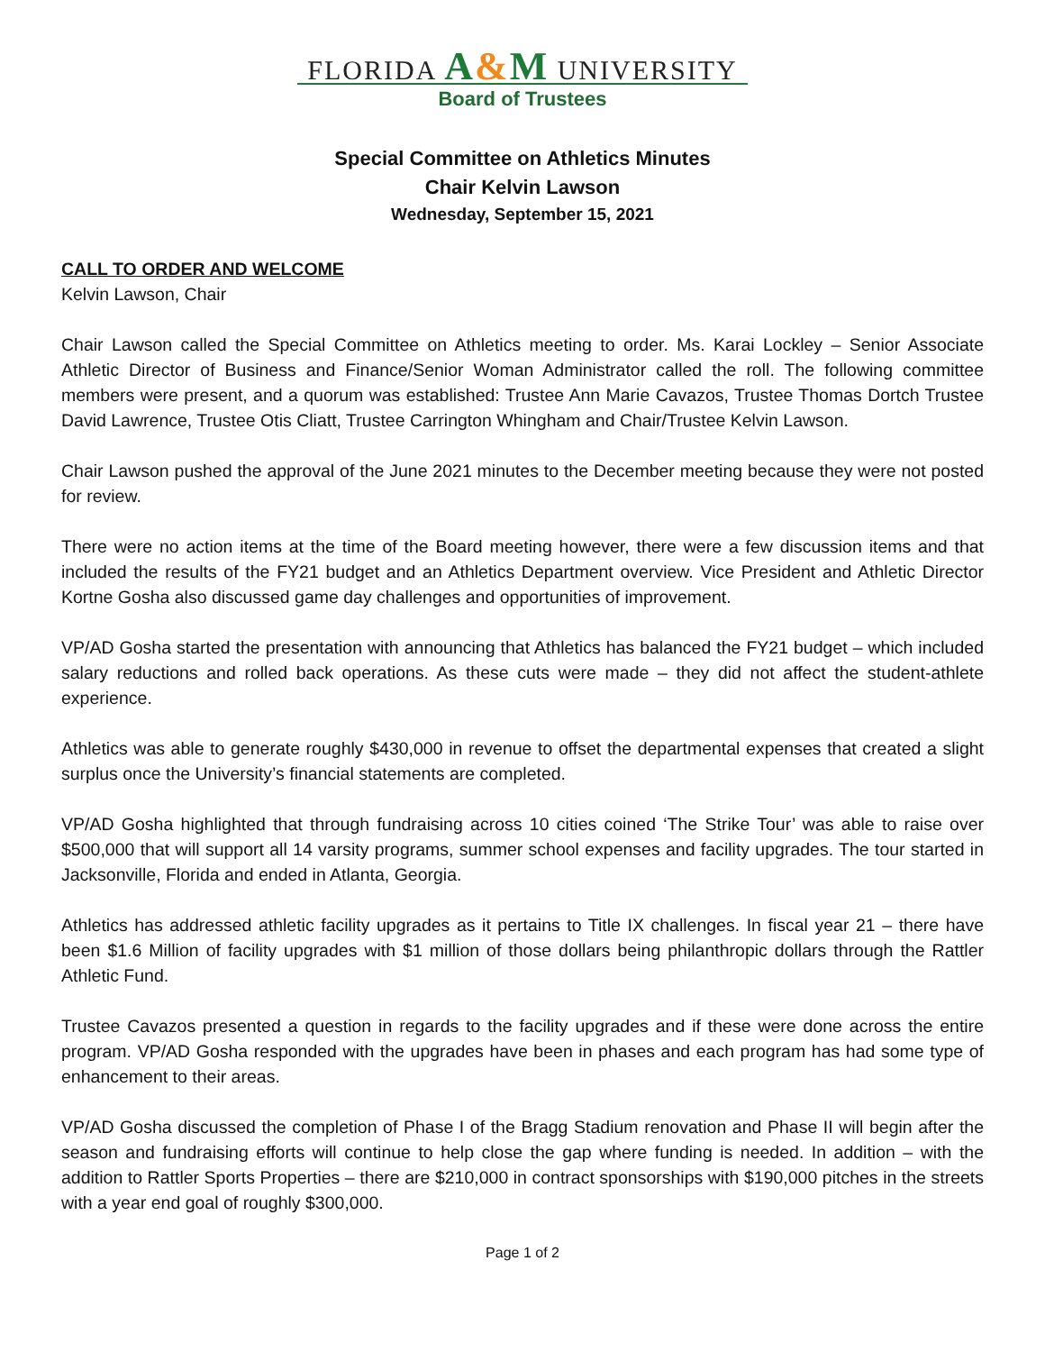FLORIDA A&M UNIVERSITY
Board of Trustees
Special Committee on Athletics Minutes
Chair Kelvin Lawson
Wednesday, September 15, 2021
CALL TO ORDER AND WELCOME
Kelvin Lawson, Chair
Chair Lawson called the Special Committee on Athletics meeting to order. Ms. Karai Lockley – Senior Associate Athletic Director of Business and Finance/Senior Woman Administrator called the roll. The following committee members were present, and a quorum was established: Trustee Ann Marie Cavazos, Trustee Thomas Dortch Trustee David Lawrence, Trustee Otis Cliatt, Trustee Carrington Whingham and Chair/Trustee Kelvin Lawson.
Chair Lawson pushed the approval of the June 2021 minutes to the December meeting because they were not posted for review.
There were no action items at the time of the Board meeting however, there were a few discussion items and that included the results of the FY21 budget and an Athletics Department overview. Vice President and Athletic Director Kortne Gosha also discussed game day challenges and opportunities of improvement.
VP/AD Gosha started the presentation with announcing that Athletics has balanced the FY21 budget – which included salary reductions and rolled back operations. As these cuts were made – they did not affect the student-athlete experience.
Athletics was able to generate roughly $430,000 in revenue to offset the departmental expenses that created a slight surplus once the University’s financial statements are completed.
VP/AD Gosha highlighted that through fundraising across 10 cities coined ‘The Strike Tour’ was able to raise over $500,000 that will support all 14 varsity programs, summer school expenses and facility upgrades. The tour started in Jacksonville, Florida and ended in Atlanta, Georgia.
Athletics has addressed athletic facility upgrades as it pertains to Title IX challenges. In fiscal year 21 – there have been $1.6 Million of facility upgrades with $1 million of those dollars being philanthropic dollars through the Rattler Athletic Fund.
Trustee Cavazos presented a question in regards to the facility upgrades and if these were done across the entire program. VP/AD Gosha responded with the upgrades have been in phases and each program has had some type of enhancement to their areas.
VP/AD Gosha discussed the completion of Phase I of the Bragg Stadium renovation and Phase II will begin after the season and fundraising efforts will continue to help close the gap where funding is needed. In addition – with the addition to Rattler Sports Properties – there are $210,000 in contract sponsorships with $190,000 pitches in the streets with a year end goal of roughly $300,000.
Page 1 of 2